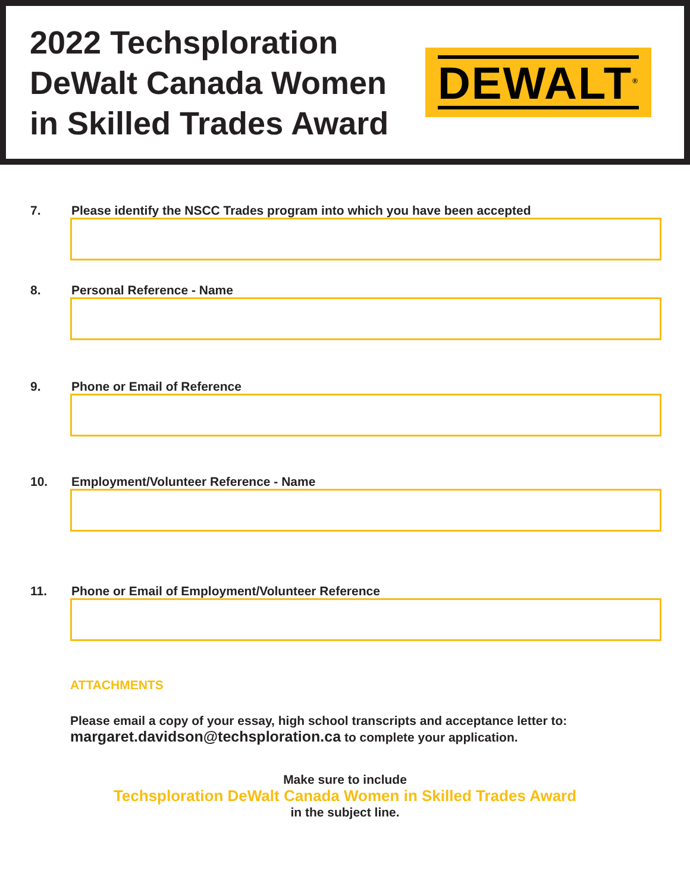2022 Techsploration
DeWalt Canada Women
in Skilled Trades Award
DEWALT<sup>®</sup>
7. Please identify the NSCC Trades program into which you have been accepted
8. Personal Reference - Name
9. Phone or Email of Reference
10. Employment/Volunteer Reference - Name
11. Phone or Email of Employment/Volunteer Reference
ATTACHMENTS
Please email a copy of your essay, high school transcripts and acceptance letter to:
margaret.davidson@techsploration.ca to complete your application.
Make sure to include
Techsploration DeWalt Canada Women in Skilled Trades Award
in the subject line.